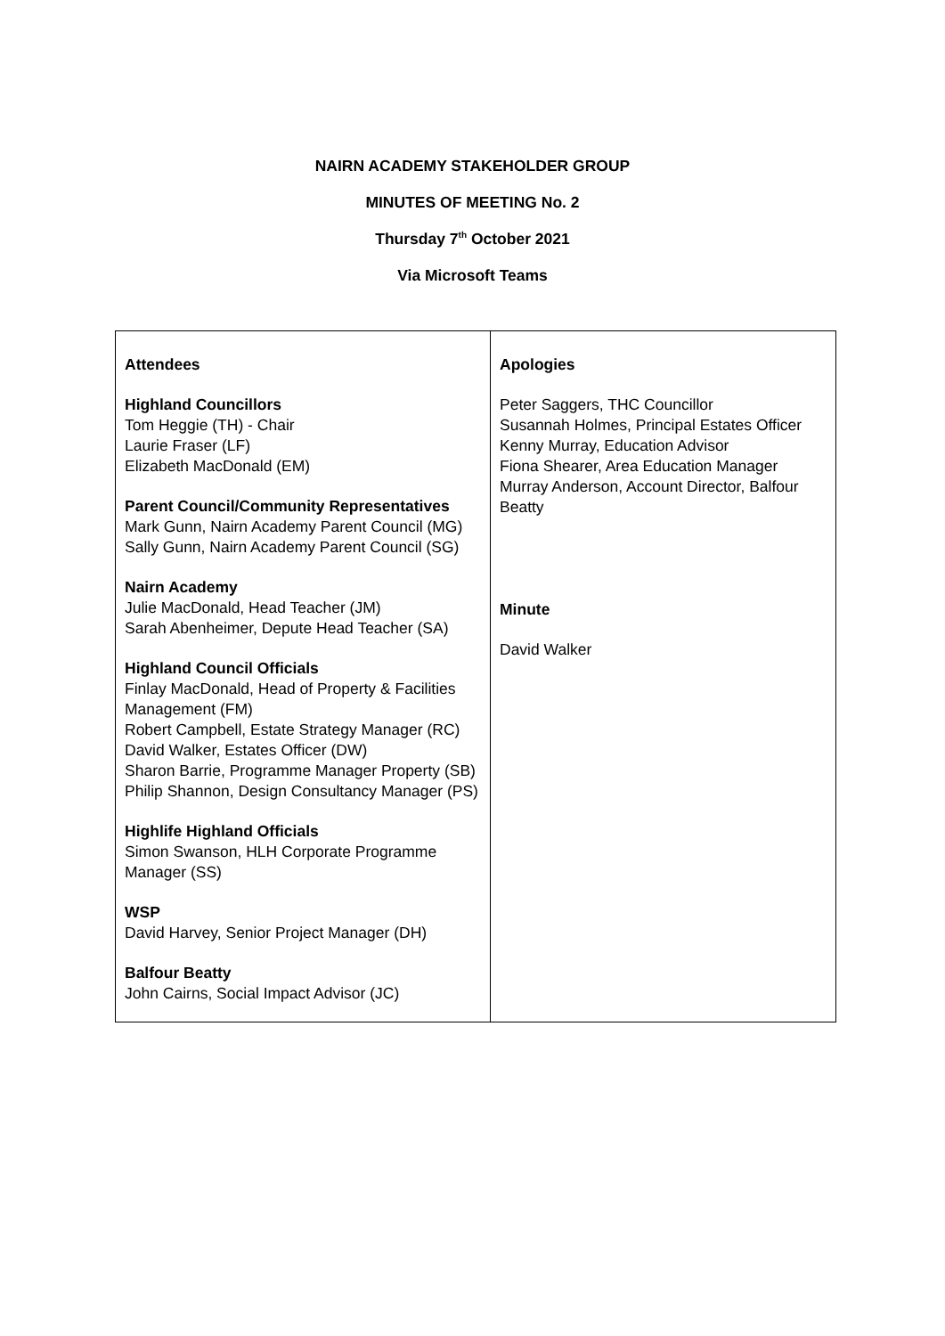NAIRN ACADEMY STAKEHOLDER GROUP
MINUTES OF MEETING No. 2
Thursday 7<sup>th</sup> October 2021
Via Microsoft Teams
| Attendees Highland Councillors Tom Heggie (TH) - Chair Laurie Fraser (LF) Elizabeth MacDonald (EM) Parent Council/Community Representatives Mark Gunn, Nairn Academy Parent Council (MG) Sally Gunn, Nairn Academy Parent Council (SG) Nairn Academy Julie MacDonald, Head Teacher (JM) Sarah Abenheimer, Depute Head Teacher (SA) Highland Council Officials Finlay MacDonald, Head of Property & Facilities Management (FM) Robert Campbell, Estate Strategy Manager (RC) David Walker, Estates Officer (DW) Sharon Barrie, Programme Manager Property (SB) Philip Shannon, Design Consultancy Manager (PS) Highlife Highland Officials Simon Swanson, HLH Corporate Programme Manager (SS) WSP David Harvey, Senior Project Manager (DH) Balfour Beatty John Cairns, Social Impact Advisor (JC) | Apologies Peter Saggers, THC Councillor Susannah Holmes, Principal Estates Officer Kenny Murray, Education Advisor Fiona Shearer, Area Education Manager Murray Anderson, Account Director, Balfour Beatty Minute David Walker |